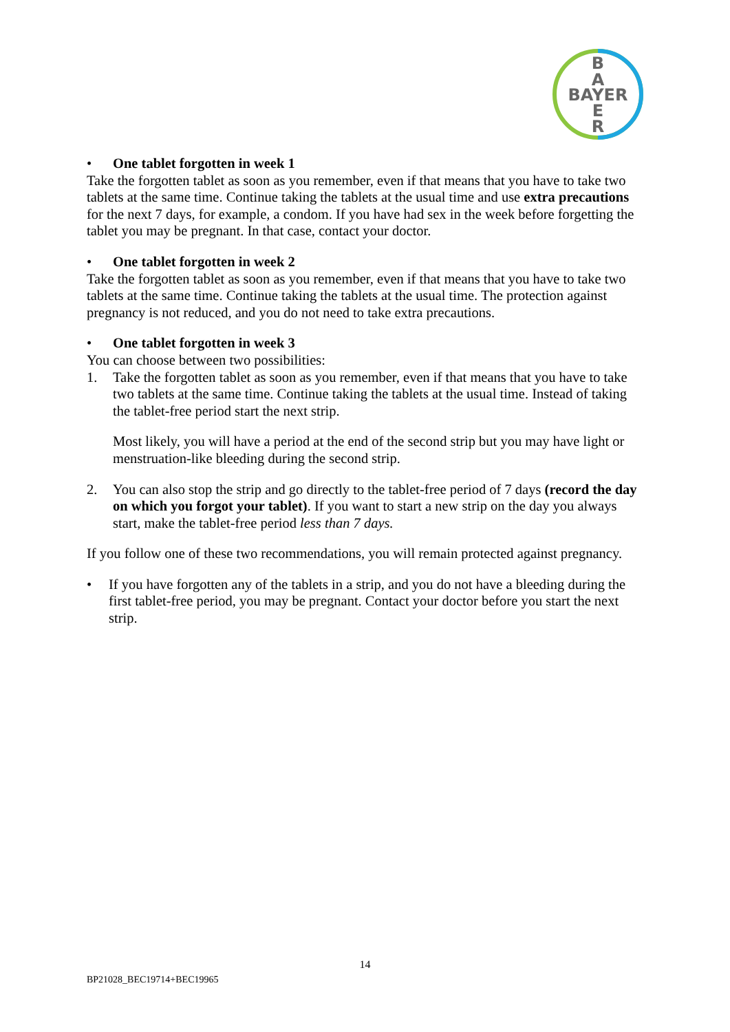B
A
BAYER
E
R
• One tablet forgotten in week 1
Take the forgotten tablet as soon as you remember, even if that means that you have to take two tablets at the same time. Continue taking the tablets at the usual time and use extra precautions for the next 7 days, for example, a condom. If you have had sex in the week before forgetting the tablet you may be pregnant. In that case, contact your doctor.
• One tablet forgotten in week 2
Take the forgotten tablet as soon as you remember, even if that means that you have to take two tablets at the same time. Continue taking the tablets at the usual time. The protection against pregnancy is not reduced, and you do not need to take extra precautions.
• One tablet forgotten in week 3
You can choose between two possibilities:
1. Take the forgotten tablet as soon as you remember, even if that means that you have to take two tablets at the same time. Continue taking the tablets at the usual time. Instead of taking the tablet-free period start the next strip.
Most likely, you will have a period at the end of the second strip but you may have light or menstruation-like bleeding during the second strip.
2. You can also stop the strip and go directly to the tablet-free period of 7 days (record the day on which you forgot your tablet). If you want to start a new strip on the day you always start, make the tablet-free period less than 7 days.
If you follow one of these two recommendations, you will remain protected against pregnancy.
• If you have forgotten any of the tablets in a strip, and you do not have a bleeding during the first tablet-free period, you may be pregnant. Contact your doctor before you start the next strip.
14
BP21028_BEC19714+BEC19965